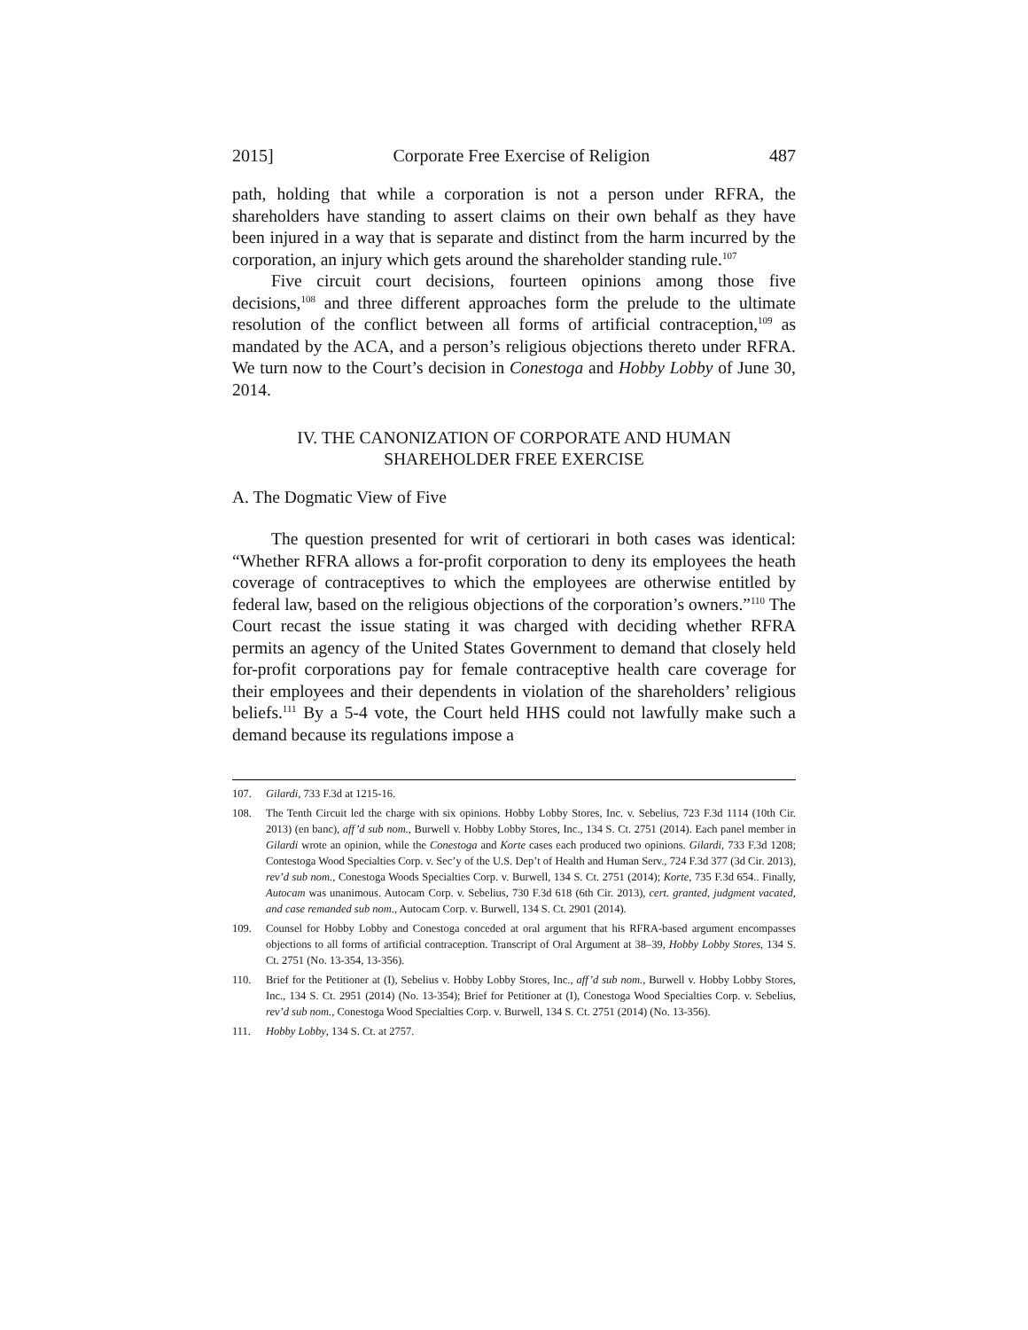2015] Corporate Free Exercise of Religion 487
path, holding that while a corporation is not a person under RFRA, the shareholders have standing to assert claims on their own behalf as they have been injured in a way that is separate and distinct from the harm incurred by the corporation, an injury which gets around the shareholder standing rule.<sup>107</sup>
Five circuit court decisions, fourteen opinions among those five decisions,<sup>108</sup> and three different approaches form the prelude to the ultimate resolution of the conflict between all forms of artificial contraception,<sup>109</sup> as mandated by the ACA, and a person’s religious objections thereto under RFRA. We turn now to the Court’s decision in Conestoga and Hobby Lobby of June 30, 2014.
IV. THE CANONIZATION OF CORPORATE AND HUMAN
SHAREHOLDER FREE EXERCISE
A. The Dogmatic View of Five
The question presented for writ of certiorari in both cases was identical: “Whether RFRA allows a for-profit corporation to deny its employees the heath coverage of contraceptives to which the employees are otherwise entitled by federal law, based on the religious objections of the corporation’s owners.”<sup>110</sup> The Court recast the issue stating it was charged with deciding whether RFRA permits an agency of the United States Government to demand that closely held for-profit corporations pay for female contraceptive health care coverage for their employees and their dependents in violation of the shareholders’ religious beliefs.<sup>111</sup> By a 5-4 vote, the Court held HHS could not lawfully make such a demand because its regulations impose a
107. Gilardi, 733 F.3d at 1215-16.
108. The Tenth Circuit led the charge with six opinions. Hobby Lobby Stores, Inc. v. Sebelius, 723 F.3d 1114 (10th Cir. 2013) (en banc), aff’d sub nom., Burwell v. Hobby Lobby Stores, Inc., 134 S. Ct. 2751 (2014). Each panel member in Gilardi wrote an opinion, while the Conestoga and Korte cases each produced two opinions. Gilardi, 733 F.3d 1208; Contestoga Wood Specialties Corp. v. Sec’y of the U.S. Dep’t of Health and Human Serv., 724 F.3d 377 (3d Cir. 2013), rev’d sub nom., Conestoga Woods Specialties Corp. v. Burwell, 134 S. Ct. 2751 (2014); Korte, 735 F.3d 654.. Finally, Autocam was unanimous. Autocam Corp. v. Sebelius, 730 F.3d 618 (6th Cir. 2013), cert. granted, judgment vacated, and case remanded sub nom., Autocam Corp. v. Burwell, 134 S. Ct. 2901 (2014).
109. Counsel for Hobby Lobby and Conestoga conceded at oral argument that his RFRA-based argument encompasses objections to all forms of artificial contraception. Transcript of Oral Argument at 38–39, Hobby Lobby Stores, 134 S. Ct. 2751 (No. 13-354, 13-356).
110. Brief for the Petitioner at (I), Sebelius v. Hobby Lobby Stores, Inc., aff’d sub nom., Burwell v. Hobby Lobby Stores, Inc., 134 S. Ct. 2951 (2014) (No. 13-354); Brief for Petitioner at (I), Conestoga Wood Specialties Corp. v. Sebelius, rev’d sub nom., Conestoga Wood Specialties Corp. v. Burwell, 134 S. Ct. 2751 (2014) (No. 13-356).
111. Hobby Lobby, 134 S. Ct. at 2757.